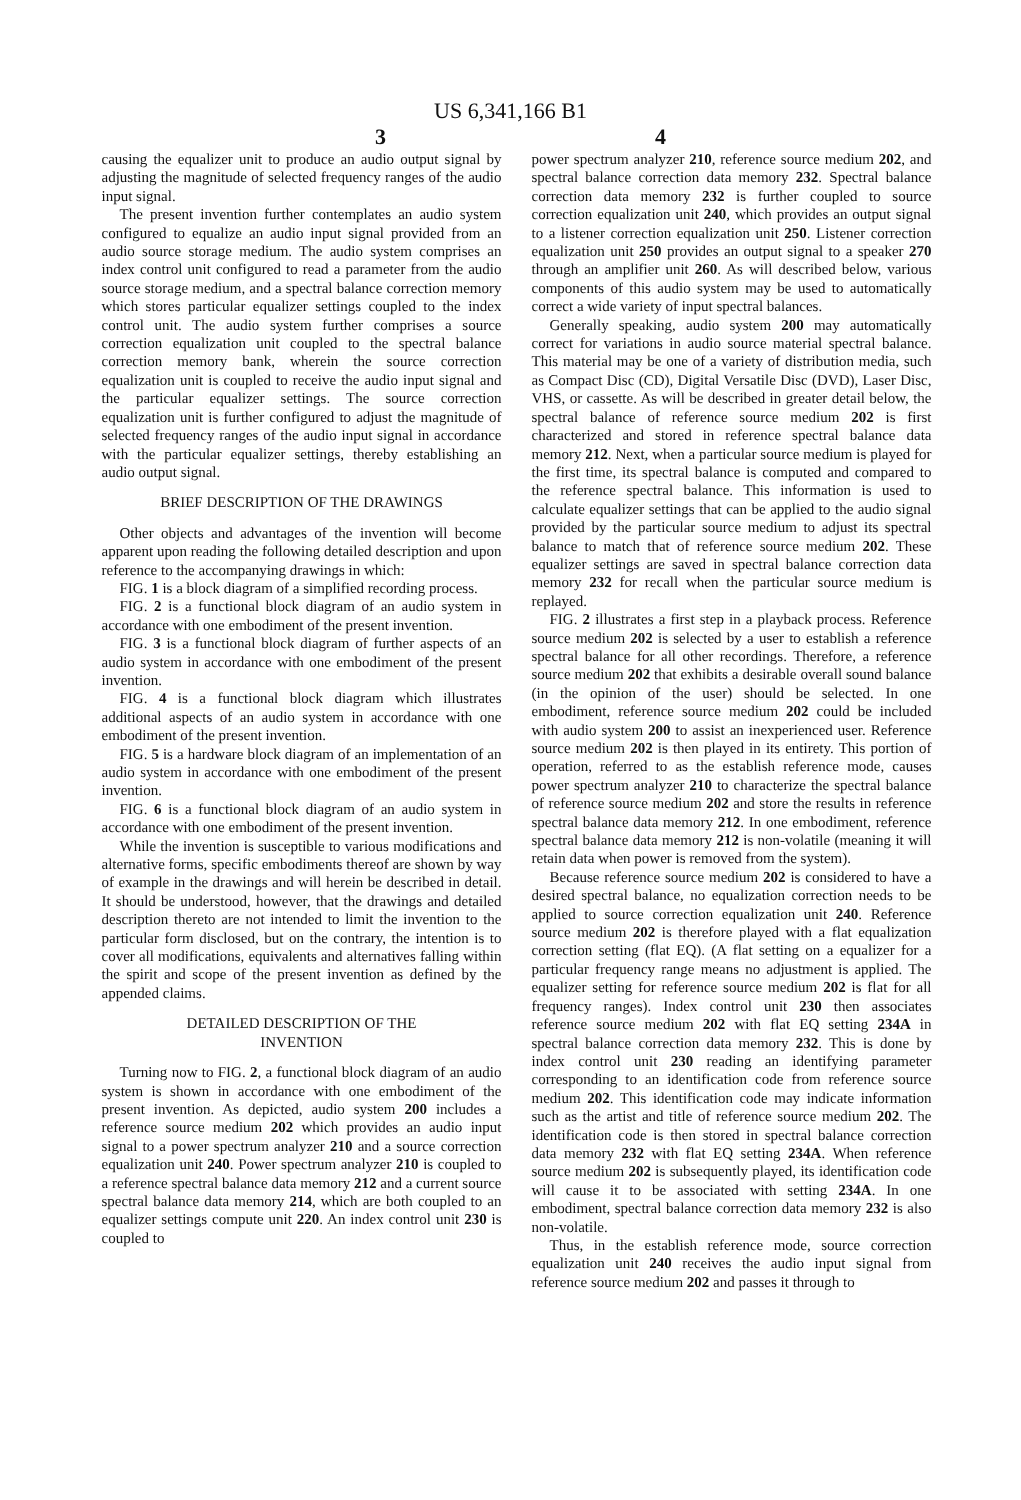US 6,341,166 B1
3 4
causing the equalizer unit to produce an audio output signal by adjusting the magnitude of selected frequency ranges of the audio input signal.
The present invention further contemplates an audio system configured to equalize an audio input signal provided from an audio source storage medium. The audio system comprises an index control unit configured to read a parameter from the audio source storage medium, and a spectral balance correction memory which stores particular equalizer settings coupled to the index control unit. The audio system further comprises a source correction equalization unit coupled to the spectral balance correction memory bank, wherein the source correction equalization unit is coupled to receive the audio input signal and the particular equalizer settings. The source correction equalization unit is further configured to adjust the magnitude of selected frequency ranges of the audio input signal in accordance with the particular equalizer settings, thereby establishing an audio output signal.
BRIEF DESCRIPTION OF THE DRAWINGS
Other objects and advantages of the invention will become apparent upon reading the following detailed description and upon reference to the accompanying drawings in which:
FIG. 1 is a block diagram of a simplified recording process.
FIG. 2 is a functional block diagram of an audio system in accordance with one embodiment of the present invention.
FIG. 3 is a functional block diagram of further aspects of an audio system in accordance with one embodiment of the present invention.
FIG. 4 is a functional block diagram which illustrates additional aspects of an audio system in accordance with one embodiment of the present invention.
FIG. 5 is a hardware block diagram of an implementation of an audio system in accordance with one embodiment of the present invention.
FIG. 6 is a functional block diagram of an audio system in accordance with one embodiment of the present invention.
While the invention is susceptible to various modifications and alternative forms, specific embodiments thereof are shown by way of example in the drawings and will herein be described in detail. It should be understood, however, that the drawings and detailed description thereto are not intended to limit the invention to the particular form disclosed, but on the contrary, the intention is to cover all modifications, equivalents and alternatives falling within the spirit and scope of the present invention as defined by the appended claims.
DETAILED DESCRIPTION OF THE
INVENTION
Turning now to FIG. 2, a functional block diagram of an audio system is shown in accordance with one embodiment of the present invention. As depicted, audio system 200 includes a reference source medium 202 which provides an audio input signal to a power spectrum analyzer 210 and a source correction equalization unit 240. Power spectrum analyzer 210 is coupled to a reference spectral balance data memory 212 and a current source spectral balance data memory 214, which are both coupled to an equalizer settings compute unit 220. An index control unit 230 is coupled to
power spectrum analyzer 210, reference source medium 202, and spectral balance correction data memory 232. Spectral balance correction data memory 232 is further coupled to source correction equalization unit 240, which provides an output signal to a listener correction equalization unit 250. Listener correction equalization unit 250 provides an output signal to a speaker 270 through an amplifier unit 260. As will described below, various components of this audio system may be used to automatically correct a wide variety of input spectral balances.
Generally speaking, audio system 200 may automatically correct for variations in audio source material spectral balance. This material may be one of a variety of distribution media, such as Compact Disc (CD), Digital Versatile Disc (DVD), Laser Disc, VHS, or cassette. As will be described in greater detail below, the spectral balance of reference source medium 202 is first characterized and stored in reference spectral balance data memory 212. Next, when a particular source medium is played for the first time, its spectral balance is computed and compared to the reference spectral balance. This information is used to calculate equalizer settings that can be applied to the audio signal provided by the particular source medium to adjust its spectral balance to match that of reference source medium 202. These equalizer settings are saved in spectral balance correction data memory 232 for recall when the particular source medium is replayed.
FIG. 2 illustrates a first step in a playback process. Reference source medium 202 is selected by a user to establish a reference spectral balance for all other recordings. Therefore, a reference source medium 202 that exhibits a desirable overall sound balance (in the opinion of the user) should be selected. In one embodiment, reference source medium 202 could be included with audio system 200 to assist an inexperienced user. Reference source medium 202 is then played in its entirety. This portion of operation, referred to as the establish reference mode, causes power spectrum analyzer 210 to characterize the spectral balance of reference source medium 202 and store the results in reference spectral balance data memory 212. In one embodiment, reference spectral balance data memory 212 is non-volatile (meaning it will retain data when power is removed from the system).
Because reference source medium 202 is considered to have a desired spectral balance, no equalization correction needs to be applied to source correction equalization unit 240. Reference source medium 202 is therefore played with a flat equalization correction setting (flat EQ). (A flat setting on a equalizer for a particular frequency range means no adjustment is applied. The equalizer setting for reference source medium 202 is flat for all frequency ranges). Index control unit 230 then associates reference source medium 202 with flat EQ setting 234A in spectral balance correction data memory 232. This is done by index control unit 230 reading an identifying parameter corresponding to an identification code from reference source medium 202. This identification code may indicate information such as the artist and title of reference source medium 202. The identification code is then stored in spectral balance correction data memory 232 with flat EQ setting 234A. When reference source medium 202 is subsequently played, its identification code will cause it to be associated with setting 234A. In one embodiment, spectral balance correction data memory 232 is also non-volatile.
Thus, in the establish reference mode, source correction equalization unit 240 receives the audio input signal from reference source medium 202 and passes it through to